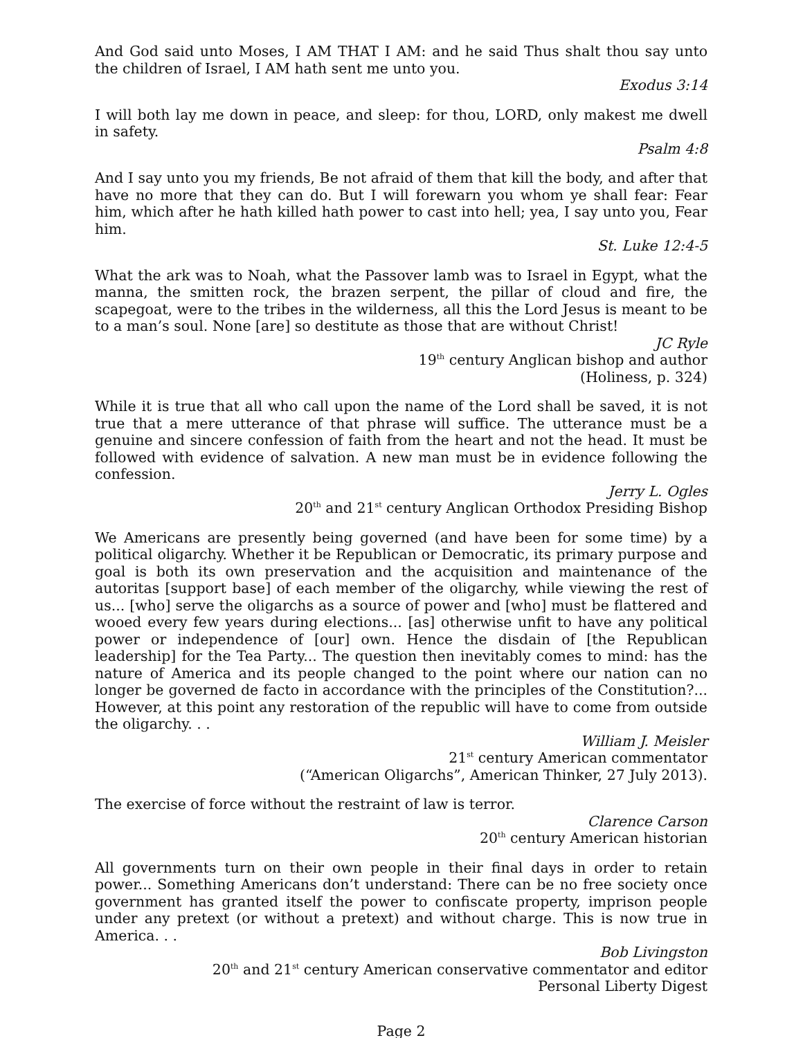And God said unto Moses, I AM THAT I AM: and he said Thus shalt thou say unto the children of Israel, I AM hath sent me unto you.
Exodus 3:14
I will both lay me down in peace, and sleep: for thou, LORD, only makest me dwell in safety.
Psalm 4:8
And I say unto you my friends, Be not afraid of them that kill the body, and after that have no more that they can do. But I will forewarn you whom ye shall fear: Fear him, which after he hath killed hath power to cast into hell; yea, I say unto you, Fear him.
St. Luke 12:4-5
What the ark was to Noah, what the Passover lamb was to Israel in Egypt, what the manna, the smitten rock, the brazen serpent, the pillar of cloud and fire, the scapegoat, were to the tribes in the wilderness, all this the Lord Jesus is meant to be to a man’s soul. None [are] so destitute as those that are without Christ!
JC Ryle
19<sup>th</sup> century Anglican bishop and author
(Holiness, p. 324)
While it is true that all who call upon the name of the Lord shall be saved, it is not true that a mere utterance of that phrase will suffice. The utterance must be a genuine and sincere confession of faith from the heart and not the head. It must be followed with evidence of salvation. A new man must be in evidence following the confession.
Jerry L. Ogles
20<sup>th</sup> and 21<sup>st</sup> century Anglican Orthodox Presiding Bishop
We Americans are presently being governed (and have been for some time) by a political oligarchy. Whether it be Republican or Democratic, its primary purpose and goal is both its own preservation and the acquisition and maintenance of the autoritas [support base] of each member of the oligarchy, while viewing the rest of us... [who] serve the oligarchs as a source of power and [who] must be flattered and wooed every few years during elections... [as] otherwise unfit to have any political power or independence of [our] own. Hence the disdain of [the Republican leadership] for the Tea Party... The question then inevitably comes to mind: has the nature of America and its people changed to the point where our nation can no longer be governed de facto in accordance with the principles of the Constitution?... However, at this point any restoration of the republic will have to come from outside the oligarchy. . .
William J. Meisler
21<sup>st</sup> century American commentator
(“American Oligarchs”, American Thinker, 27 July 2013).
The exercise of force without the restraint of law is terror.
Clarence Carson
20<sup>th</sup> century American historian
All governments turn on their own people in their final days in order to retain power... Something Americans don’t understand: There can be no free society once government has granted itself the power to confiscate property, imprison people under any pretext (or without a pretext) and without charge. This is now true in America. . .
Bob Livingston
20<sup>th</sup> and 21<sup>st</sup> century American conservative commentator and editor
Personal Liberty Digest
Page 2